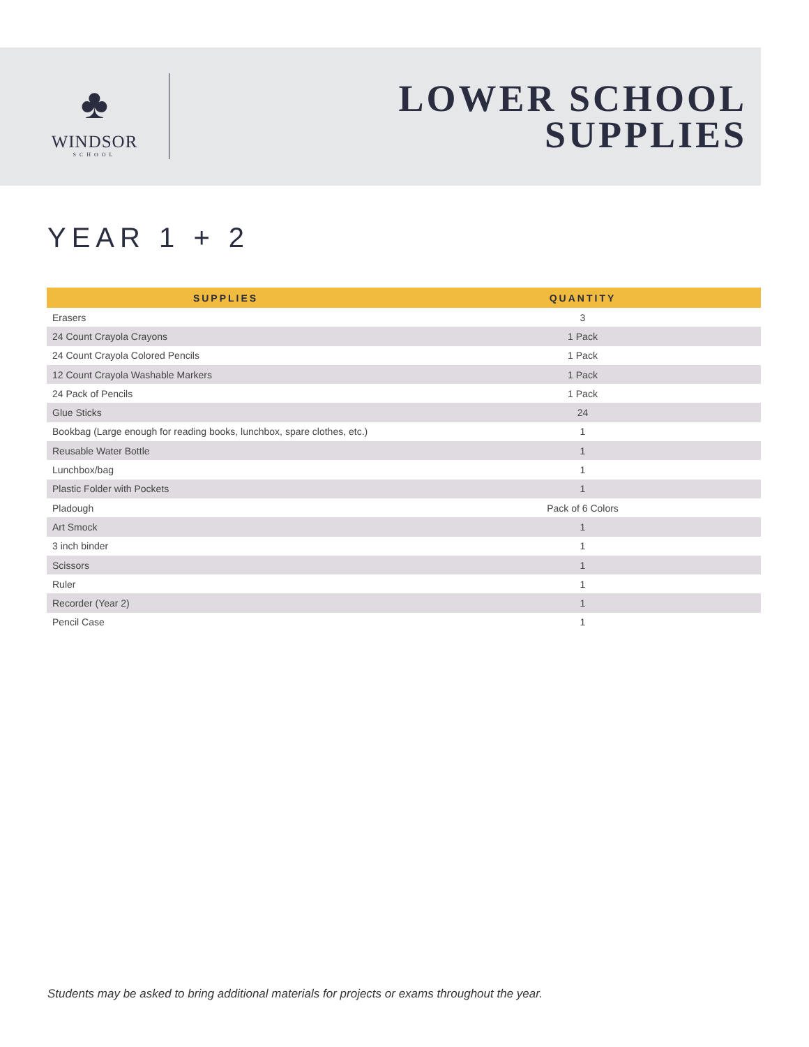♣
WINDSOR
SCHOOL
LOWER SCHOOL
SUPPLIES
YEAR 1 + 2
| SUPPLIES | QUANTITY |
| --- | --- |
| Erasers | 3 |
| 24 Count Crayola Crayons | 1 Pack |
| 24 Count Crayola Colored Pencils | 1 Pack |
| 12 Count Crayola Washable Markers | 1 Pack |
| 24 Pack of Pencils | 1 Pack |
| Glue Sticks | 24 |
| Bookbag (Large enough for reading books, lunchbox, spare clothes, etc.) | 1 |
| Reusable Water Bottle | 1 |
| Lunchbox/bag | 1 |
| Plastic Folder with Pockets | 1 |
| Pladough | Pack of 6 Colors |
| Art Smock | 1 |
| 3 inch binder | 1 |
| Scissors | 1 |
| Ruler | 1 |
| Recorder (Year 2) | 1 |
| Pencil Case | 1 |
Students may be asked to bring additional materials for projects or exams throughout the year.